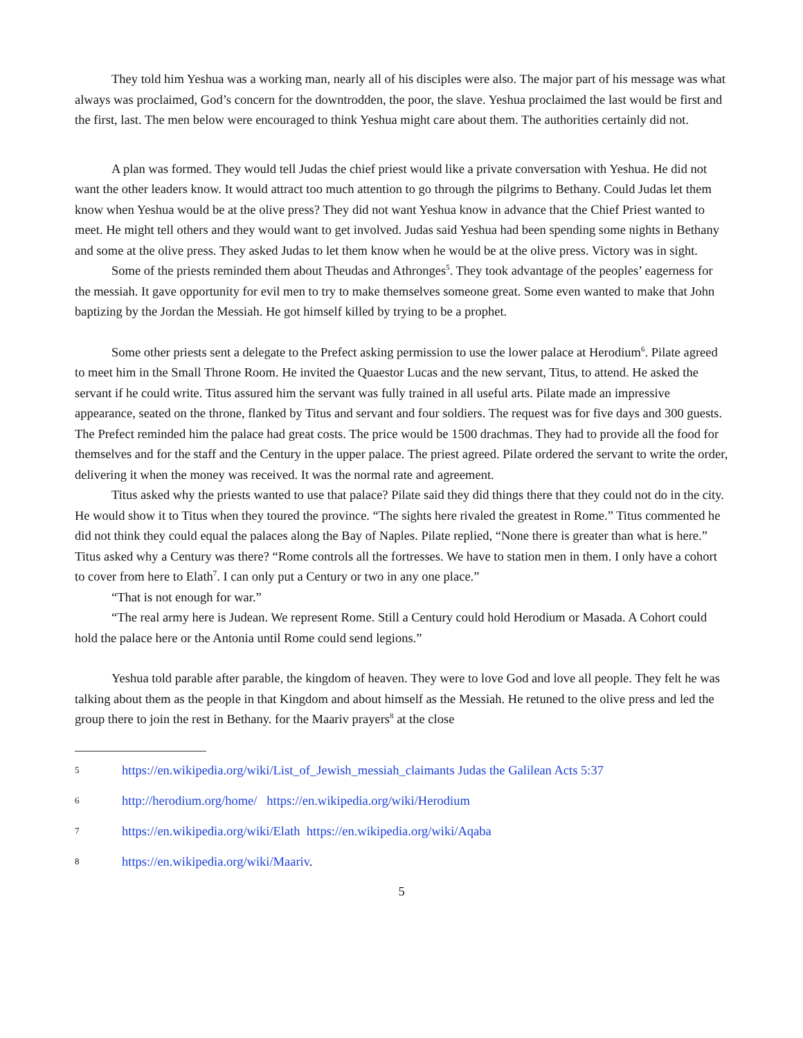They told him Yeshua was a working man, nearly all of his disciples were also. The major part of his message was what always was proclaimed, God’s concern for the downtrodden, the poor, the slave. Yeshua proclaimed the last would be first and the first, last. The men below were encouraged to think Yeshua might care about them. The authorities certainly did not.
A plan was formed. They would tell Judas the chief priest would like a private conversation with Yeshua. He did not want the other leaders know. It would attract too much attention to go through the pilgrims to Bethany. Could Judas let them know when Yeshua would be at the olive press? They did not want Yeshua know in advance that the Chief Priest wanted to meet. He might tell others and they would want to get involved. Judas said Yeshua had been spending some nights in Bethany and some at the olive press. They asked Judas to let them know when he would be at the olive press. Victory was in sight.
Some of the priests reminded them about Theudas and Athronges<sup>5</sup>. They took advantage of the peoples’ eagerness for the messiah. It gave opportunity for evil men to try to make themselves someone great. Some even wanted to make that John baptizing by the Jordan the Messiah. He got himself killed by trying to be a prophet.
Some other priests sent a delegate to the Prefect asking permission to use the lower palace at Herodium<sup>6</sup>. Pilate agreed to meet him in the Small Throne Room. He invited the Quaestor Lucas and the new servant, Titus, to attend. He asked the servant if he could write. Titus assured him the servant was fully trained in all useful arts. Pilate made an impressive appearance, seated on the throne, flanked by Titus and servant and four soldiers. The request was for five days and 300 guests. The Prefect reminded him the palace had great costs. The price would be 1500 drachmas. They had to provide all the food for themselves and for the staff and the Century in the upper palace. The priest agreed. Pilate ordered the servant to write the order, delivering it when the money was received. It was the normal rate and agreement.
Titus asked why the priests wanted to use that palace? Pilate said they did things there that they could not do in the city. He would show it to Titus when they toured the province. “The sights here rivaled the greatest in Rome.” Titus commented he did not think they could equal the palaces along the Bay of Naples. Pilate replied, “None there is greater than what is here.” Titus asked why a Century was there? “Rome controls all the fortresses. We have to station men in them. I only have a cohort to cover from here to Elath<sup>7</sup>. I can only put a Century or two in any one place.”
“That is not enough for war.”
“The real army here is Judean. We represent Rome. Still a Century could hold Herodium or Masada. A Cohort could hold the palace here or the Antonia until Rome could send legions.”
Yeshua told parable after parable, the kingdom of heaven. They were to love God and love all people. They felt he was talking about them as the people in that Kingdom and about himself as the Messiah. He retuned to the olive press and led the group there to join the rest in Bethany. for the Maariv prayers<sup>8</sup> at the close
5 https://en.wikipedia.org/wiki/List_of_Jewish_messiah_claimants Judas the Galilean Acts 5:37
6 http://herodium.org/home/ https://en.wikipedia.org/wiki/Herodium
7 https://en.wikipedia.org/wiki/Elath https://en.wikipedia.org/wiki/Aqaba
8 https://en.wikipedia.org/wiki/Maariv.
5